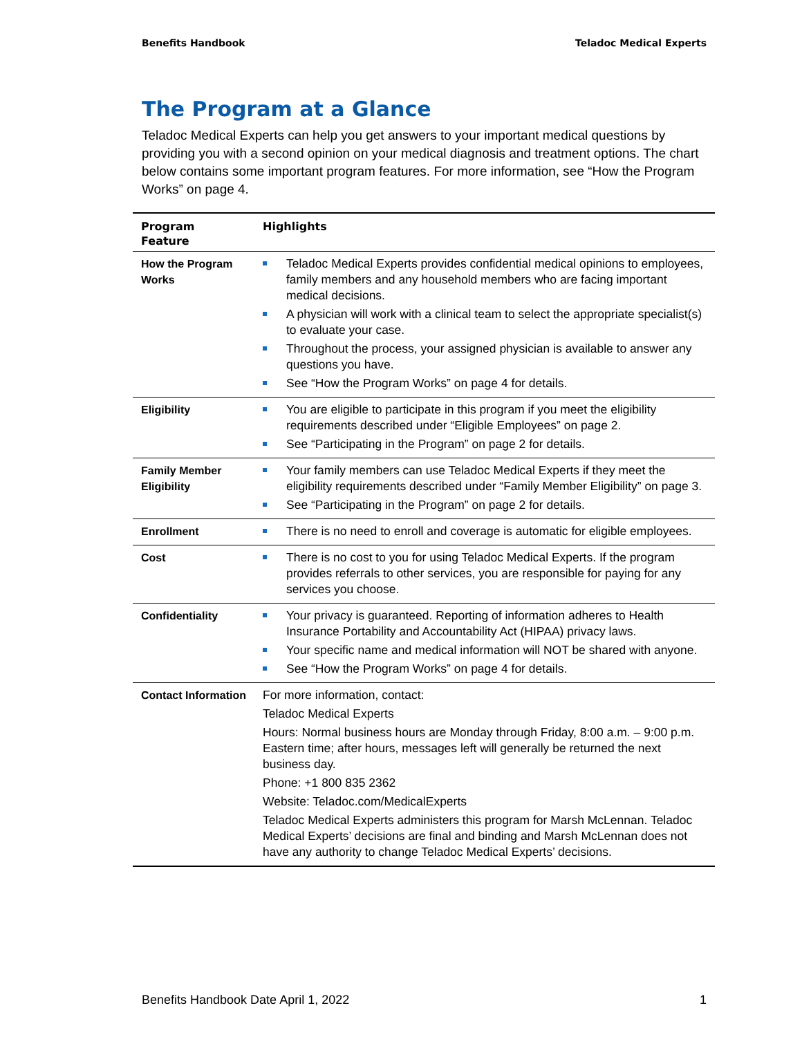Benefits Handbook Teladoc Medical Experts
The Program at a Glance
Teladoc Medical Experts can help you get answers to your important medical questions by providing you with a second opinion on your medical diagnosis and treatment options. The chart below contains some important program features. For more information, see “How the Program Works” on page 4.
| Program Feature | Highlights |
| --- | --- |
| How the Program Works | Teladoc Medical Experts provides confidential medical opinions to employees, family members and any household members who are facing important medical decisions. A physician will work with a clinical team to select the appropriate specialist(s) to evaluate your case. Throughout the process, your assigned physician is available to answer any questions you have. See “How the Program Works” on page 4 for details. |
| Eligibility | You are eligible to participate in this program if you meet the eligibility requirements described under “Eligible Employees” on page 2. See “Participating in the Program” on page 2 for details. |
| Family Member Eligibility | Your family members can use Teladoc Medical Experts if they meet the eligibility requirements described under “Family Member Eligibility” on page 3. See “Participating in the Program” on page 2 for details. |
| Enrollment | There is no need to enroll and coverage is automatic for eligible employees. |
| Cost | There is no cost to you for using Teladoc Medical Experts. If the program provides referrals to other services, you are responsible for paying for any services you choose. |
| Confidentiality | Your privacy is guaranteed. Reporting of information adheres to Health Insurance Portability and Accountability Act (HIPAA) privacy laws. Your specific name and medical information will NOT be shared with anyone. See “How the Program Works” on page 4 for details. |
| Contact Information | For more information, contact: Teladoc Medical Experts Hours: Normal business hours are Monday through Friday, 8:00 a.m. – 9:00 p.m. Eastern time; after hours, messages left will generally be returned the next business day. Phone: +1 800 835 2362 Website: Teladoc.com/MedicalExperts Teladoc Medical Experts administers this program for Marsh McLennan. Teladoc Medical Experts’ decisions are final and binding and Marsh McLennan does not have any authority to change Teladoc Medical Experts’ decisions. |
Benefits Handbook Date April 1, 2022 1